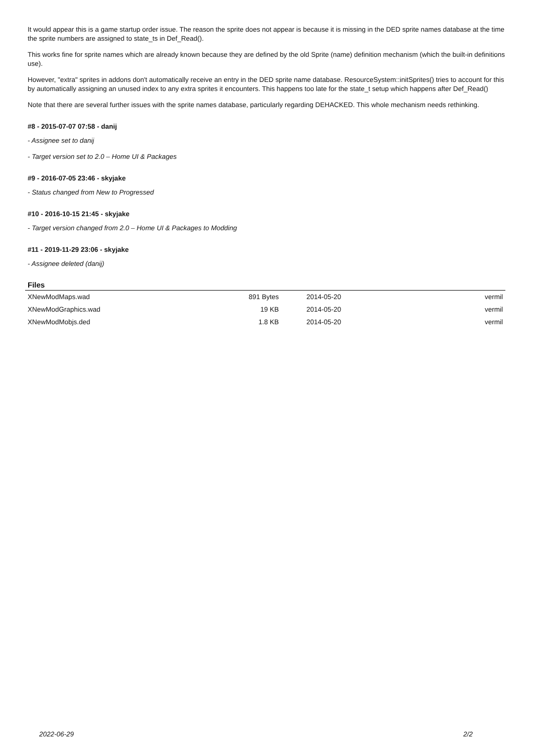It would appear this is a game startup order issue. The reason the sprite does not appear is because it is missing in the DED sprite names database at the time the sprite numbers are assigned to state_ts in Def_Read().
This works fine for sprite names which are already known because they are defined by the old Sprite (name) definition mechanism (which the built-in definitions use).
However, "extra" sprites in addons don't automatically receive an entry in the DED sprite name database. ResourceSystem::initSprites() tries to account for this by automatically assigning an unused index to any extra sprites it encounters. This happens too late for the state_t setup which happens after Def_Read()
Note that there are several further issues with the sprite names database, particularly regarding DEHACKED. This whole mechanism needs rethinking.
#8 - 2015-07-07 07:58 - danij
- Assignee set to danij
- Target version set to 2.0 – Home UI & Packages
#9 - 2016-07-05 23:46 - skyjake
- Status changed from New to Progressed
#10 - 2016-10-15 21:45 - skyjake
- Target version changed from 2.0 – Home UI & Packages to Modding
#11 - 2019-11-29 23:06 - skyjake
- Assignee deleted (danij)
Files
| XNewModMaps.wad | 891 Bytes | 2014-05-20 | vermil |
| XNewModGraphics.wad | 19 KB | 2014-05-20 | vermil |
| XNewModMobjs.ded | 1.8 KB | 2014-05-20 | vermil |
2022-06-29 2/2